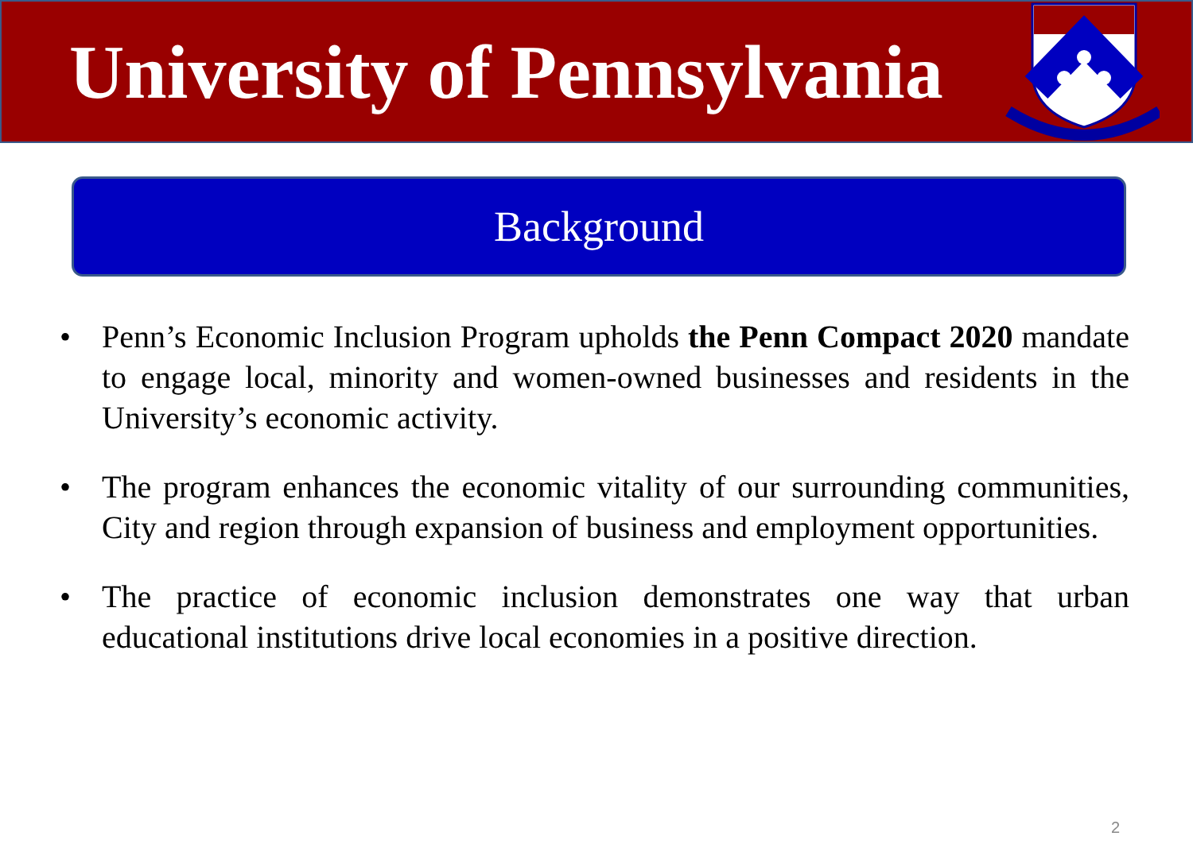University of Pennsylvania
Background
• Penn’s Economic Inclusion Program upholds the Penn Compact 2020 mandate to engage local, minority and women-owned businesses and residents in the University’s economic activity.
• The program enhances the economic vitality of our surrounding communities, City and region through expansion of business and employment opportunities.
• The practice of economic inclusion demonstrates one way that urban educational institutions drive local economies in a positive direction.
2